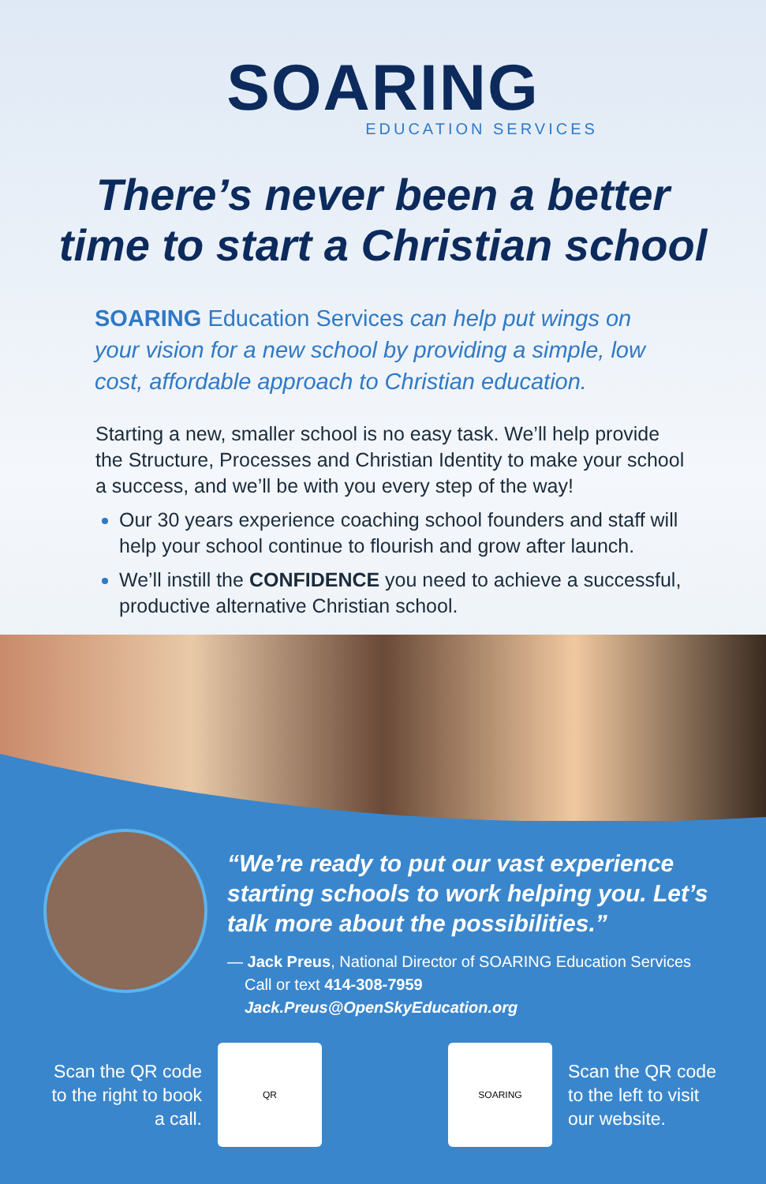SOARING
EDUCATION SERVICES
There’s never been a better
time to start a Christian school
SOARING Education Services can help put wings on your vision for a new school by providing a simple, low cost, affordable approach to Christian education.
Starting a new, smaller school is no easy task. We’ll help provide the Structure, Processes and Christian Identity to make your school a success, and we’ll be with you every step of the way!
Our 30 years experience coaching school founders and staff will help your school continue to flourish and grow after launch.
We’ll instill the CONFIDENCE you need to achieve a successful, productive alternative Christian school.
“We’re ready to put our vast experience starting schools to work helping you. Let’s talk more about the possibilities.”
— Jack Preus, National Director of SOARING Education Services
Call or text 414-308-7959
Jack.Preus@OpenSkyEducation.org
Scan the QR code to the right to book a call.
QR SOARING
Scan the QR code
to the left to visit
our website.